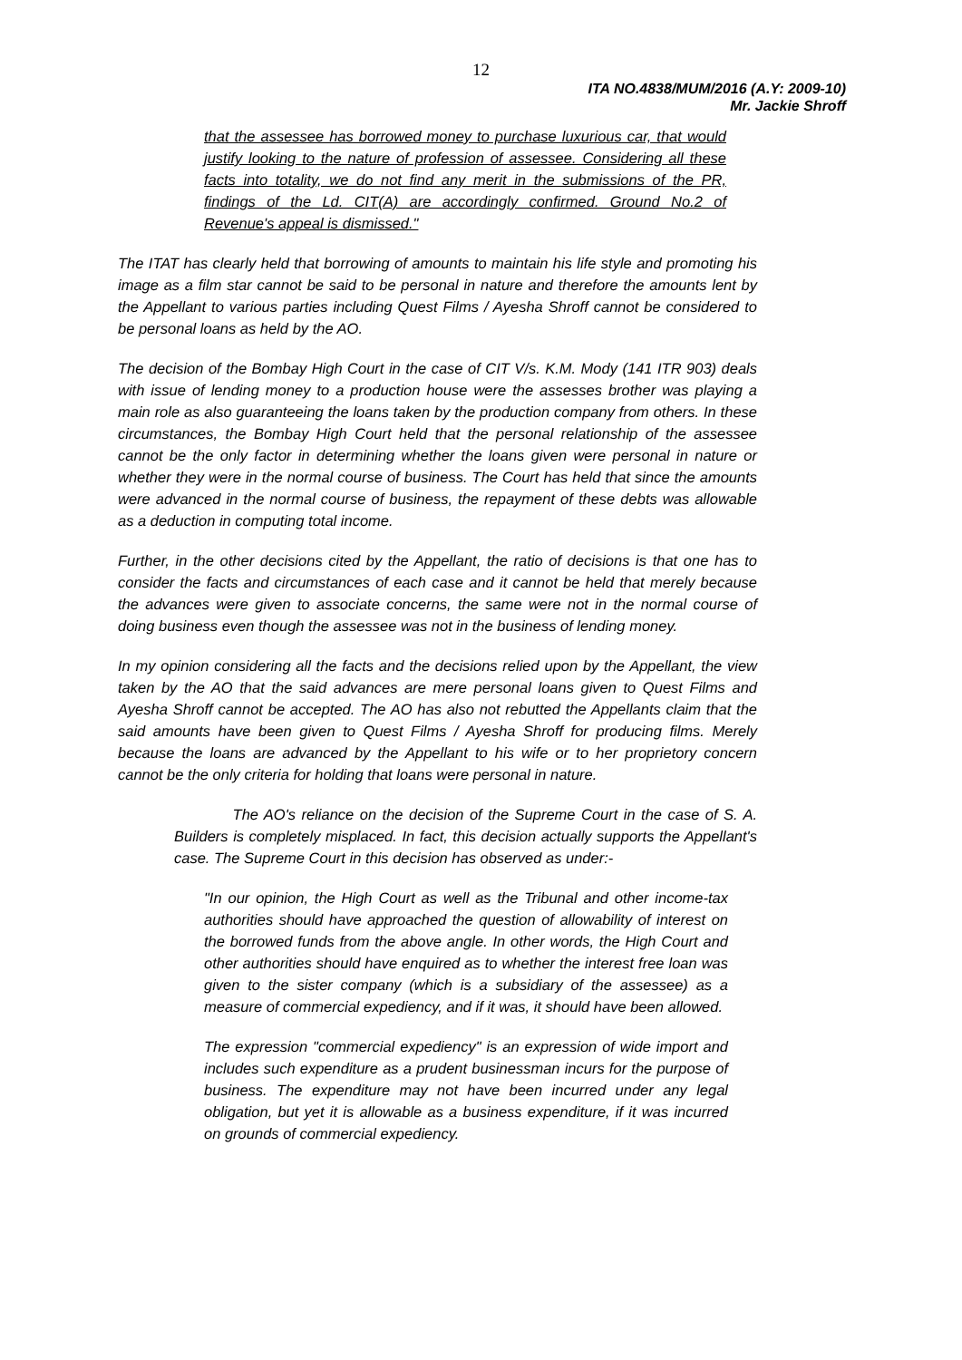12
ITA NO.4838/MUM/2016 (A.Y: 2009-10)
Mr. Jackie Shroff
that the assessee has borrowed money to purchase luxurious car, that would justify looking to the nature of profession of assessee. Considering all these facts into totality, we do not find any merit in the submissions of the PR, findings of the Ld. CIT(A) are accordingly confirmed. Ground No.2 of Revenue's appeal is dismissed."
The ITAT has clearly held that borrowing of amounts to maintain his life style and promoting his image as a film star cannot be said to be personal in nature and therefore the amounts lent by the Appellant to various parties including Quest Films / Ayesha Shroff cannot be considered to be personal loans as held by the AO.
The decision of the Bombay High Court in the case of CIT V/s. K.M. Mody (141 ITR 903) deals with issue of lending money to a production house were the assesses brother was playing a main role as also guaranteeing the loans taken by the production company from others. In these circumstances, the Bombay High Court held that the personal relationship of the assessee cannot be the only factor in determining whether the loans given were personal in nature or whether they were in the normal course of business. The Court has held that since the amounts were advanced in the normal course of business, the repayment of these debts was allowable as a deduction in computing total income.
Further, in the other decisions cited by the Appellant, the ratio of decisions is that one has to consider the facts and circumstances of each case and it cannot be held that merely because the advances were given to associate concerns, the same were not in the normal course of doing business even though the assessee was not in the business of lending money.
In my opinion considering all the facts and the decisions relied upon by the Appellant, the view taken by the AO that the said advances are mere personal loans given to Quest Films and Ayesha Shroff cannot be accepted. The AO has also not rebutted the Appellants claim that the said amounts have been given to Quest Films / Ayesha Shroff for producing films. Merely because the loans are advanced by the Appellant to his wife or to her proprietory concern cannot be the only criteria for holding that loans were personal in nature.
The AO's reliance on the decision of the Supreme Court in the case of S. A. Builders is completely misplaced. In fact, this decision actually supports the Appellant's case. The Supreme Court in this decision has observed as under:-
"In our opinion, the High Court as well as the Tribunal and other income-tax authorities should have approached the question of allowability of interest on the borrowed funds from the above angle. In other words, the High Court and other authorities should have enquired as to whether the interest free loan was given to the sister company (which is a subsidiary of the assessee) as a measure of commercial expediency, and if it was, it should have been allowed.
The expression "commercial expediency" is an expression of wide import and includes such expenditure as a prudent businessman incurs for the purpose of business. The expenditure may not have been incurred under any legal obligation, but yet it is allowable as a business expenditure, if it was incurred on grounds of commercial expediency.